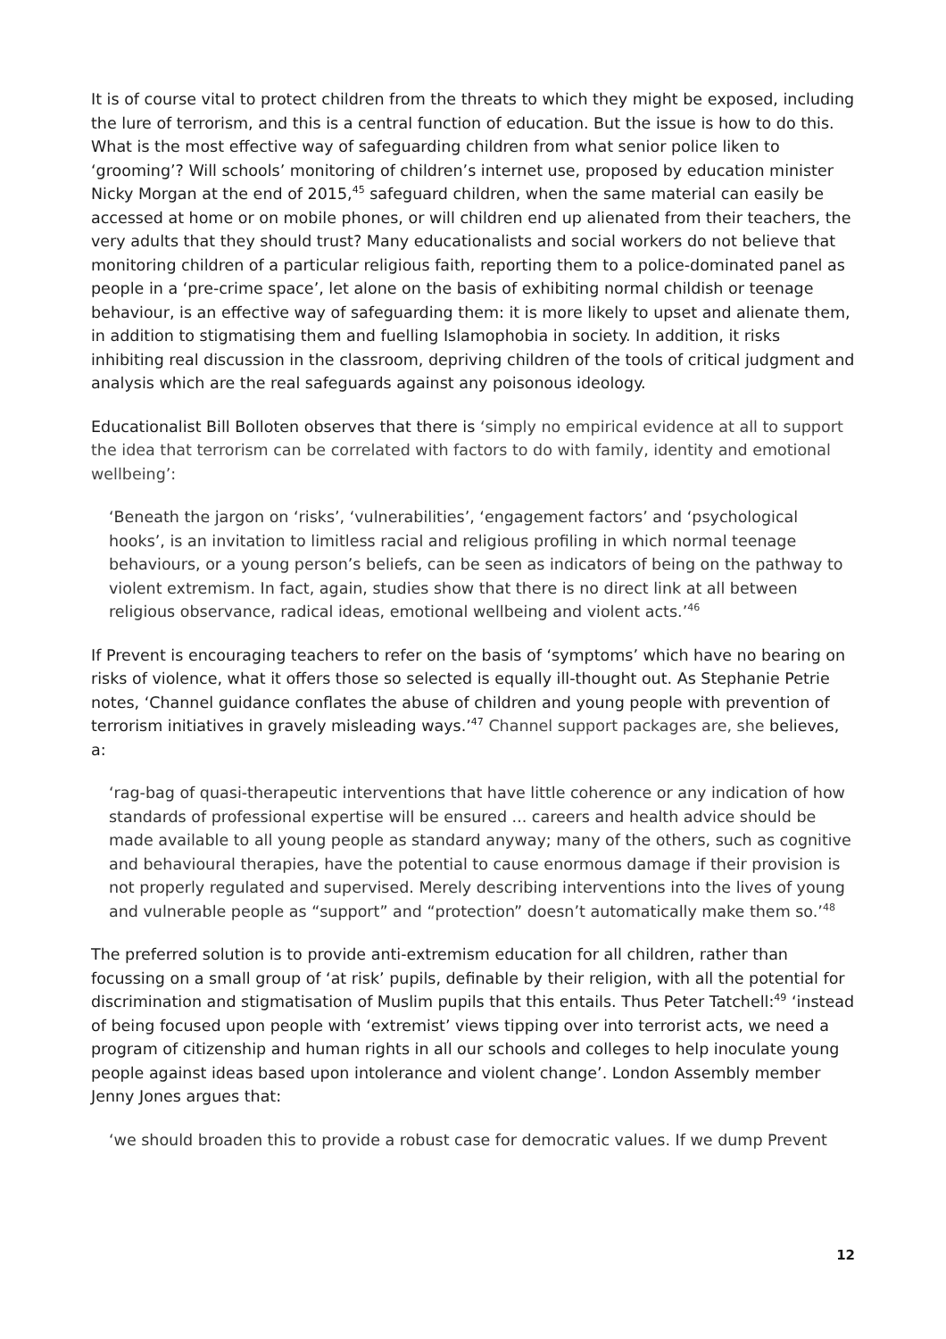It is of course vital to protect children from the threats to which they might be exposed, including the lure of terrorism, and this is a central function of education. But the issue is how to do this. What is the most effective way of safeguarding children from what senior police liken to ‘grooming’? Will schools’ monitoring of children’s internet use, proposed by education minister Nicky Morgan at the end of 2015,<sup>45</sup> safeguard children, when the same material can easily be accessed at home or on mobile phones, or will children end up alienated from their teachers, the very adults that they should trust? Many educationalists and social workers do not believe that monitoring children of a particular religious faith, reporting them to a police-dominated panel as people in a ‘pre-crime space’, let alone on the basis of exhibiting normal childish or teenage behaviour, is an effective way of safeguarding them: it is more likely to upset and alienate them, in addition to stigmatising them and fuelling Islamophobia in society. In addition, it risks inhibiting real discussion in the classroom, depriving children of the tools of critical judgment and analysis which are the real safeguards against any poisonous ideology.
Educationalist Bill Bolloten observes that there is ‘simply no empirical evidence at all to support the idea that terrorism can be correlated with factors to do with family, identity and emotional wellbeing’:
‘Beneath the jargon on ‘risks’, ‘vulnerabilities’, ‘engagement factors’ and ‘psychological hooks’, is an invitation to limitless racial and religious profiling in which normal teenage behaviours, or a young person’s beliefs, can be seen as indicators of being on the pathway to violent extremism. In fact, again, studies show that there is no direct link at all between religious observance, radical ideas, emotional wellbeing and violent acts.’<sup>46</sup>
If Prevent is encouraging teachers to refer on the basis of ‘symptoms’ which have no bearing on risks of violence, what it offers those so selected is equally ill-thought out. As Stephanie Petrie notes, ‘Channel guidance conflates the abuse of children and young people with prevention of terrorism initiatives in gravely misleading ways.’<sup>47</sup> Channel support packages are, she believes, a:
‘rag-bag of quasi-therapeutic interventions that have little coherence or any indication of how standards of professional expertise will be ensured ... careers and health advice should be made available to all young people as standard anyway; many of the others, such as cognitive and behavioural therapies, have the potential to cause enormous damage if their provision is not properly regulated and supervised. Merely describing interventions into the lives of young and vulnerable people as “support” and “protection” doesn’t automatically make them so.’<sup>48</sup>
The preferred solution is to provide anti-extremism education for all children, rather than focussing on a small group of ‘at risk’ pupils, definable by their religion, with all the potential for discrimination and stigmatisation of Muslim pupils that this entails. Thus Peter Tatchell:<sup>49</sup> ‘instead of being focused upon people with ‘extremist’ views tipping over into terrorist acts, we need a program of citizenship and human rights in all our schools and colleges to help inoculate young people against ideas based upon intolerance and violent change’. London Assembly member Jenny Jones argues that:
‘we should broaden this to provide a robust case for democratic values. If we dump Prevent
12